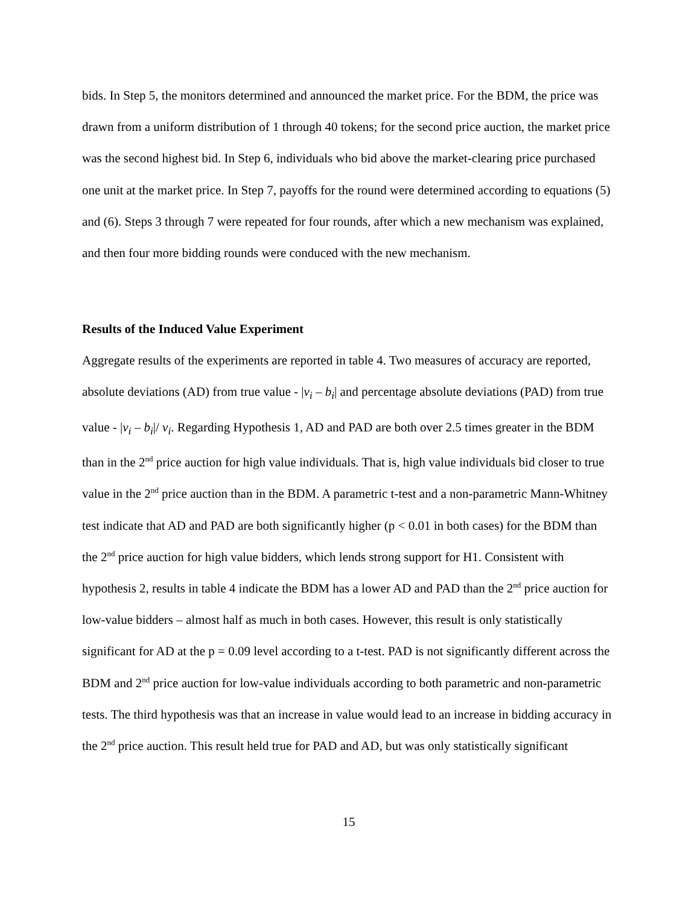bids. In Step 5, the monitors determined and announced the market price. For the BDM, the price was drawn from a uniform distribution of 1 through 40 tokens; for the second price auction, the market price was the second highest bid. In Step 6, individuals who bid above the market-clearing price purchased one unit at the market price. In Step 7, payoffs for the round were determined according to equations (5) and (6). Steps 3 through 7 were repeated for four rounds, after which a new mechanism was explained, and then four more bidding rounds were conduced with the new mechanism.
Results of the Induced Value Experiment
Aggregate results of the experiments are reported in table 4. Two measures of accuracy are reported, absolute deviations (AD) from true value - |v<sub>i</sub> – b<sub>i</sub>| and percentage absolute deviations (PAD) from true value - |v<sub>i</sub> – b<sub>i</sub>|/ v<sub>i</sub>. Regarding Hypothesis 1, AD and PAD are both over 2.5 times greater in the BDM than in the 2<sup>nd</sup> price auction for high value individuals. That is, high value individuals bid closer to true value in the 2<sup>nd</sup> price auction than in the BDM. A parametric t-test and a non-parametric Mann-Whitney test indicate that AD and PAD are both significantly higher (p < 0.01 in both cases) for the BDM than the 2<sup>nd</sup> price auction for high value bidders, which lends strong support for H1. Consistent with hypothesis 2, results in table 4 indicate the BDM has a lower AD and PAD than the 2<sup>nd</sup> price auction for low-value bidders – almost half as much in both cases. However, this result is only statistically significant for AD at the p = 0.09 level according to a t-test. PAD is not significantly different across the BDM and 2<sup>nd</sup> price auction for low-value individuals according to both parametric and non-parametric tests. The third hypothesis was that an increase in value would lead to an increase in bidding accuracy in the 2<sup>nd</sup> price auction. This result held true for PAD and AD, but was only statistically significant
15